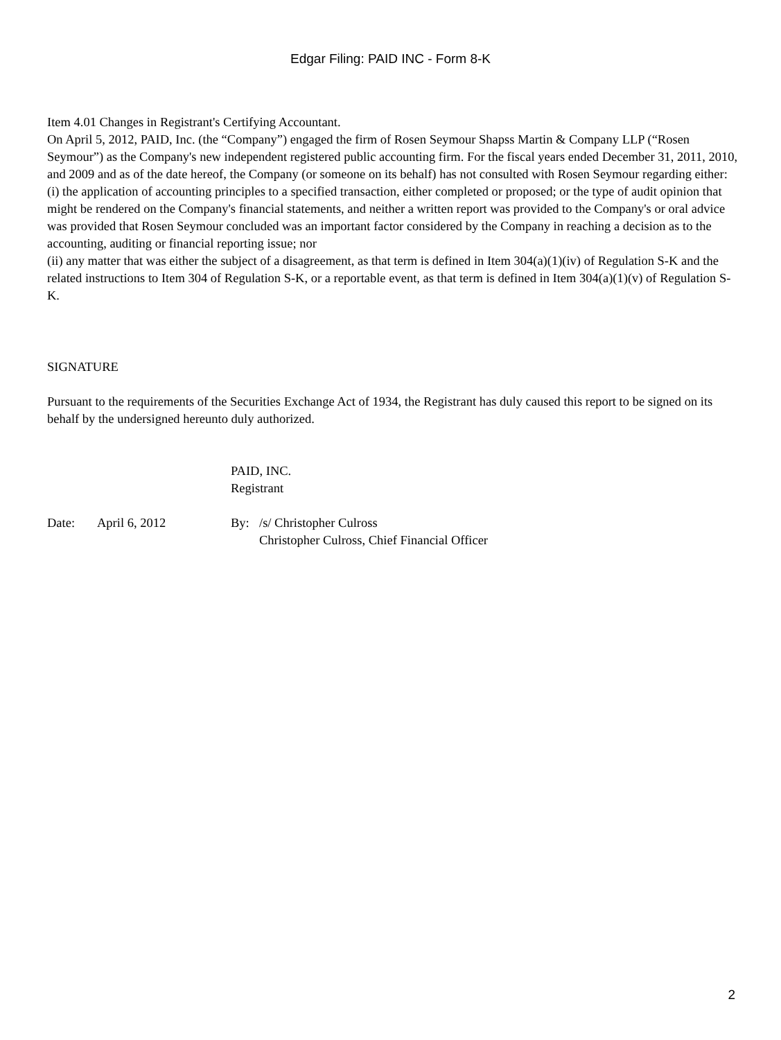Edgar Filing: PAID INC - Form 8-K
Item 4.01 Changes in Registrant's Certifying Accountant.
On April 5, 2012, PAID, Inc. (the “Company”) engaged the firm of Rosen Seymour Shapss Martin & Company LLP (“Rosen Seymour”) as the Company's new independent registered public accounting firm. For the fiscal years ended December 31, 2011, 2010, and 2009 and as of the date hereof, the Company (or someone on its behalf) has not consulted with Rosen Seymour regarding either:
(i) the application of accounting principles to a specified transaction, either completed or proposed; or the type of audit opinion that might be rendered on the Company's financial statements, and neither a written report was provided to the Company's or oral advice was provided that Rosen Seymour concluded was an important factor considered by the Company in reaching a decision as to the accounting, auditing or financial reporting issue; nor
(ii) any matter that was either the subject of a disagreement, as that term is defined in Item 304(a)(1)(iv) of Regulation S-K and the related instructions to Item 304 of Regulation S-K, or a reportable event, as that term is defined in Item 304(a)(1)(v) of Regulation S-K.
SIGNATURE
Pursuant to the requirements of the Securities Exchange Act of 1934, the Registrant has duly caused this report to be signed on its behalf by the undersigned hereunto duly authorized.
| | | PAID, INC. Registrant | |
| Date: | April 6, 2012 | By: | /s/ Christopher Culross Christopher Culross, Chief Financial Officer |
2